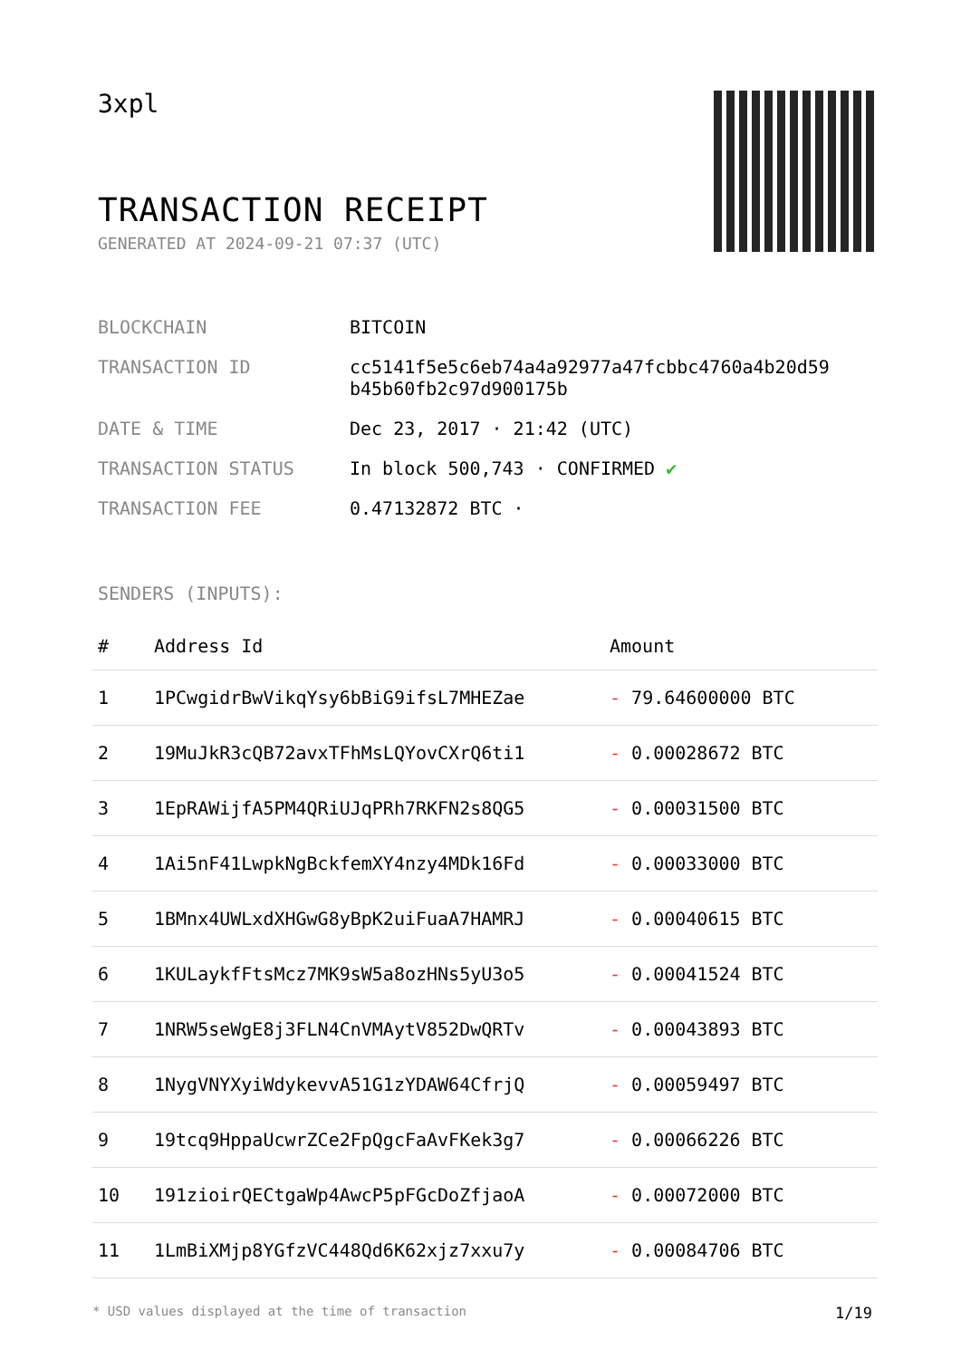3xpl
TRANSACTION RECEIPT
GENERATED AT 2024-09-21 07:37 (UTC)
| BLOCKCHAIN | BITCOIN |
| TRANSACTION ID | cc5141f5e5c6eb74a4a92977a47fcbbc4760a4b20d59 b45b60fb2c97d900175b |
| DATE & TIME | Dec 23, 2017 · 21:42 (UTC) |
| TRANSACTION STATUS | In block 500,743 · CONFIRMED ✔ |
| TRANSACTION FEE | 0.47132872 BTC · |
SENDERS (INPUTS):
| # | Address Id | Amount |
| --- | --- | --- |
| 1 | 1PCwgidrBwVikqYsy6bBiG9ifsL7MHEZae | - 79.64600000 BTC |
| 2 | 19MuJkR3cQB72avxTFhMsLQYovCXrQ6ti1 | - 0.00028672 BTC |
| 3 | 1EpRAWijfA5PM4QRiUJqPRh7RKFN2s8QG5 | - 0.00031500 BTC |
| 4 | 1Ai5nF41LwpkNgBckfemXY4nzy4MDk16Fd | - 0.00033000 BTC |
| 5 | 1BMnx4UWLxdXHGwG8yBpK2uiFuaA7HAMRJ | - 0.00040615 BTC |
| 6 | 1KULaykfFtsMcz7MK9sW5a8ozHNs5yU3o5 | - 0.00041524 BTC |
| 7 | 1NRW5seWgE8j3FLN4CnVMAytV852DwQRTv | - 0.00043893 BTC |
| 8 | 1NygVNYXyiWdykevvA51G1zYDAW64CfrjQ | - 0.00059497 BTC |
| 9 | 19tcq9HppaUcwrZCe2FpQgcFaAvFKek3g7 | - 0.00066226 BTC |
| 10 | 191zioirQECtgaWp4AwcP5pFGcDoZfjaoA | - 0.00072000 BTC |
| 11 | 1LmBiXMjp8YGfzVC448Qd6K62xjz7xxu7y | - 0.00084706 BTC |
* USD values displayed at the time of transaction 1/19